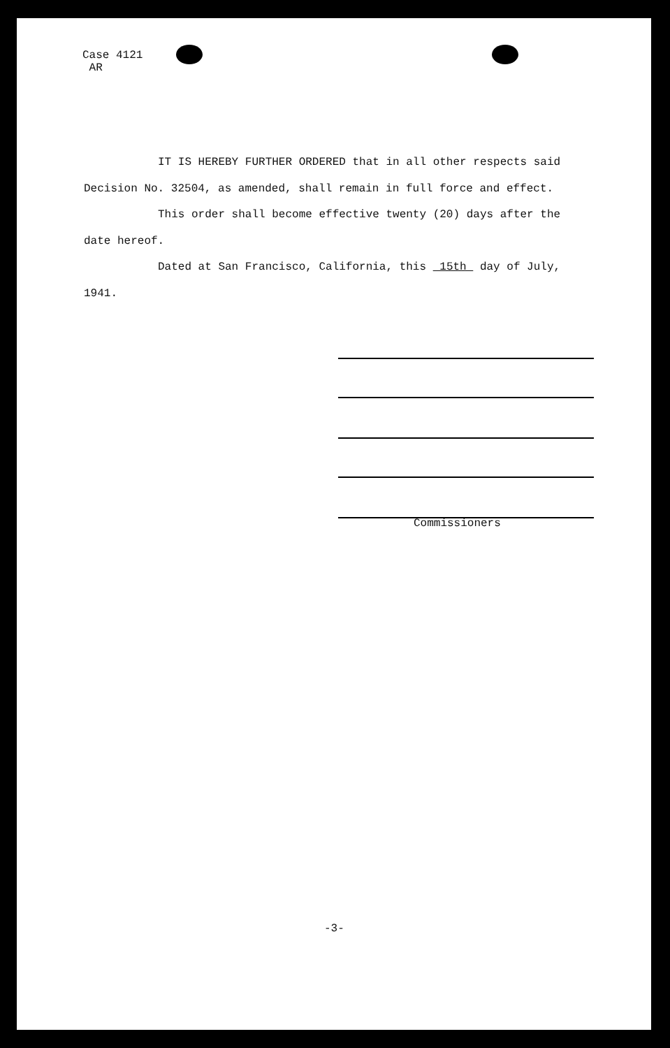Case 4121
AR
IT IS HEREBY FURTHER ORDERED that in all other respects said Decision No. 32504, as amended, shall remain in full force and effect.
This order shall become effective twenty (20) days after the date hereof.
Dated at San Francisco, California, this 15th day of July, 1941.
Commissioners
-3-